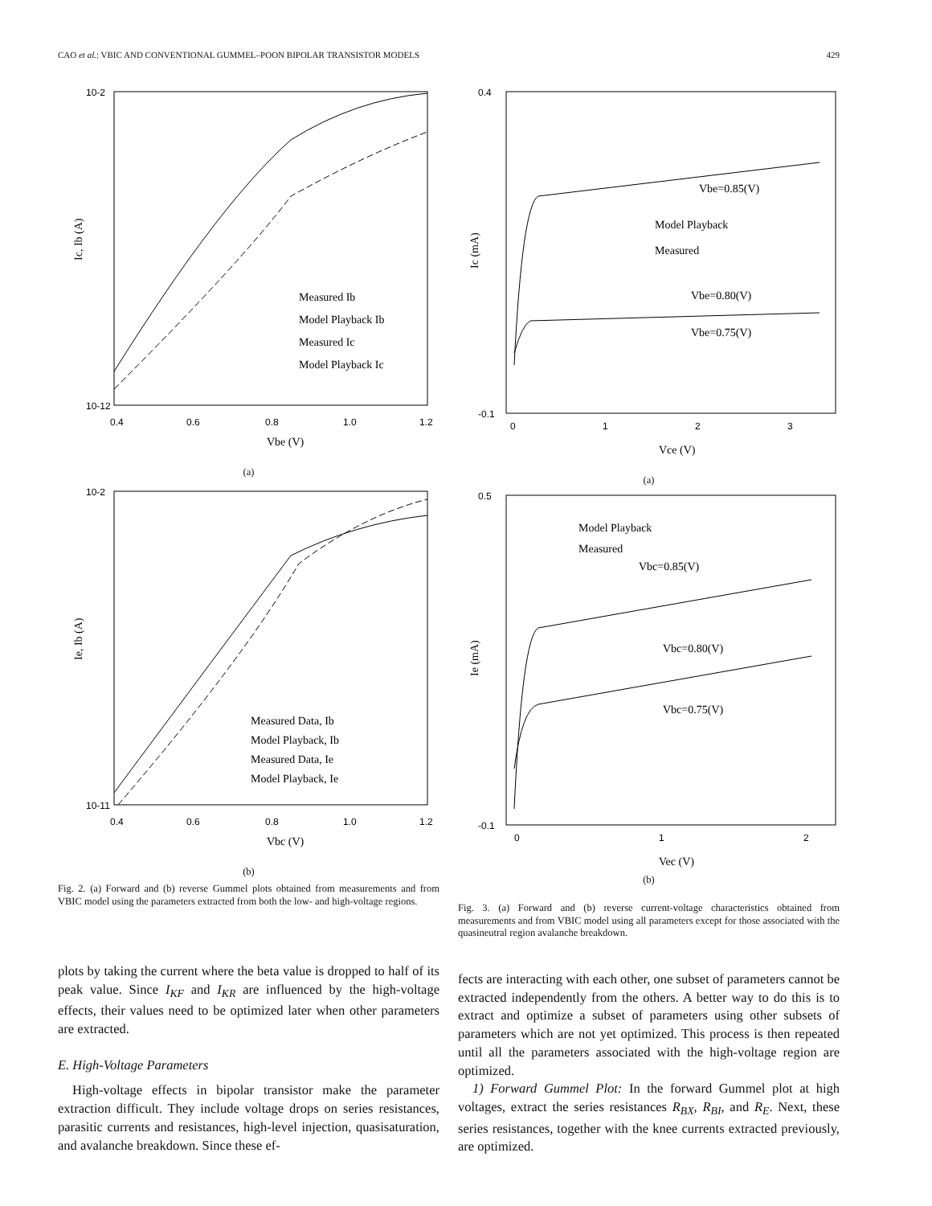CAO et al.: VBIC AND CONVENTIONAL GUMMEL–POON BIPOLAR TRANSISTOR MODELS 429
10-2
10-12
0.4
0.6
0.8
1.0
1.2
Vbe (V)
Ic, Ib (A)
Measured Ib
Model Playback Ib
Measured Ic
Model Playback Ic
(a)
10-2
10-11
0.4
0.6
0.8
1.0
1.2
Vbc (V)
Ie, Ib (A)
Measured Data, Ib
Model Playback, Ib
Measured Data, Ie
Model Playback, Ie
(b)
Fig. 2. (a) Forward and (b) reverse Gummel plots obtained from measurements and from VBIC model using the parameters extracted from both the low- and high-voltage regions.
0.4
-0.1
0
1
2
3
Vce (V)
Ic (mA)
Vbe=0.85(V)
Model Playback
Measured
Vbe=0.80(V)
Vbe=0.75(V)
(a)
0.5
-0.1
0
1
2
Vec (V)
Ie (mA)
Model Playback
Measured
Vbc=0.85(V)
Vbc=0.80(V)
Vbc=0.75(V)
(b)
Fig. 3. (a) Forward and (b) reverse current-voltage characteristics obtained from measurements and from VBIC model using all parameters except for those associated with the quasineutral region avalanche breakdown.
plots by taking the current where the beta value is dropped to half of its peak value. Since I<sub>KF</sub> and I<sub>KR</sub> are influenced by the high-voltage effects, their values need to be optimized later when other parameters are extracted.
E. High-Voltage Parameters
High-voltage effects in bipolar transistor make the parameter extraction difficult. They include voltage drops on series resistances, parasitic currents and resistances, high-level injection, quasisaturation, and avalanche breakdown. Since these ef-
fects are interacting with each other, one subset of parameters cannot be extracted independently from the others. A better way to do this is to extract and optimize a subset of parameters using other subsets of parameters which are not yet optimized. This process is then repeated until all the parameters associated with the high-voltage region are optimized.
1) Forward Gummel Plot: In the forward Gummel plot at high voltages, extract the series resistances R<sub>BX</sub>, R<sub>BI</sub>, and R<sub>E</sub>. Next, these series resistances, together with the knee currents extracted previously, are optimized.